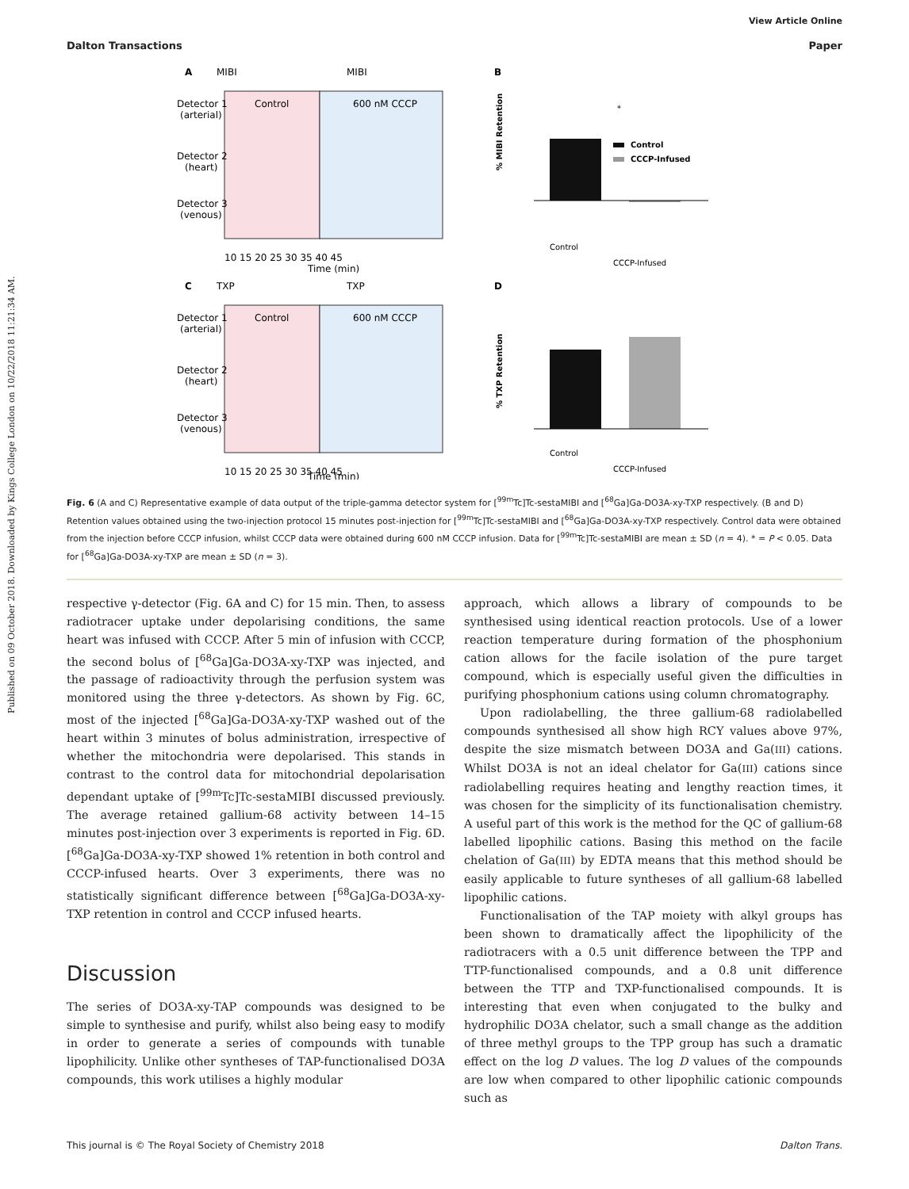View Article Online
Dalton Transactions Paper
Published on 09 October 2018. Downloaded by Kings College London on 10/22/2018 11:21:34 AM.
A
MIBI
MIBI
Control
600 nM CCCP
Detector 1
(arterial)
Detector 2
(heart)
Detector 3
(venous)
10 15 20 25 30 35 40 45
Time (min)
C
TXP
TXP
Control
600 nM CCCP
Detector 1
(arterial)
Detector 2
(heart)
Detector 3
(venous)
10 15 20 25 30 35 40 45
Time (min)
B
*
Control
CCCP-Infused
% MIBI Retention
Control
CCCP-Infused
D
% TXP Retention
Control
CCCP-Infused
Fig. 6 (A and C) Representative example of data output of the triple-gamma detector system for [<sup>99m</sup>Tc]Tc-sestaMIBI and [<sup>68</sup>Ga]Ga-DO3A-xy-TXP respectively. (B and D) Retention values obtained using the two-injection protocol 15 minutes post-injection for [<sup>99m</sup>Tc]Tc-sestaMIBI and [<sup>68</sup>Ga]Ga-DO3A-xy-TXP respectively. Control data were obtained from the injection before CCCP infusion, whilst CCCP data were obtained during 600 nM CCCP infusion. Data for [<sup>99m</sup>Tc]Tc-sestaMIBI are mean ± SD (n = 4). * = P < 0.05. Data for [<sup>68</sup>Ga]Ga-DO3A-xy-TXP are mean ± SD (n = 3).
respective γ-detector (Fig. 6A and C) for 15 min. Then, to assess radiotracer uptake under depolarising conditions, the same heart was infused with CCCP. After 5 min of infusion with CCCP, the second bolus of [<sup>68</sup>Ga]Ga-DO3A-xy-TXP was injected, and the passage of radioactivity through the perfusion system was monitored using the three γ-detectors. As shown by Fig. 6C, most of the injected [<sup>68</sup>Ga]Ga-DO3A-xy-TXP washed out of the heart within 3 minutes of bolus administration, irrespective of whether the mitochondria were depolarised. This stands in contrast to the control data for mitochondrial depolarisation dependant uptake of [<sup>99m</sup>Tc]Tc-sestaMIBI discussed previously. The average retained gallium-68 activity between 14–15 minutes post-injection over 3 experiments is reported in Fig. 6D. [<sup>68</sup>Ga]Ga-DO3A-xy-TXP showed 1% retention in both control and CCCP-infused hearts. Over 3 experiments, there was no statistically significant difference between [<sup>68</sup>Ga]Ga-DO3A-xy-TXP retention in control and CCCP infused hearts.
Discussion
The series of DO3A-xy-TAP compounds was designed to be simple to synthesise and purify, whilst also being easy to modify in order to generate a series of compounds with tunable lipophilicity. Unlike other syntheses of TAP-functionalised DO3A compounds, this work utilises a highly modular
approach, which allows a library of compounds to be synthesised using identical reaction protocols. Use of a lower reaction temperature during formation of the phosphonium cation allows for the facile isolation of the pure target compound, which is especially useful given the difficulties in purifying phosphonium cations using column chromatography.
Upon radiolabelling, the three gallium-68 radiolabelled compounds synthesised all show high RCY values above 97%, despite the size mismatch between DO3A and Ga(III) cations. Whilst DO3A is not an ideal chelator for Ga(III) cations since radiolabelling requires heating and lengthy reaction times, it was chosen for the simplicity of its functionalisation chemistry. A useful part of this work is the method for the QC of gallium-68 labelled lipophilic cations. Basing this method on the facile chelation of Ga(III) by EDTA means that this method should be easily applicable to future syntheses of all gallium-68 labelled lipophilic cations.
Functionalisation of the TAP moiety with alkyl groups has been shown to dramatically affect the lipophilicity of the radiotracers with a 0.5 unit difference between the TPP and TTP-functionalised compounds, and a 0.8 unit difference between the TTP and TXP-functionalised compounds. It is interesting that even when conjugated to the bulky and hydrophilic DO3A chelator, such a small change as the addition of three methyl groups to the TPP group has such a dramatic effect on the log D values. The log D values of the compounds are low when compared to other lipophilic cationic compounds such as
This journal is © The Royal Society of Chemistry 2018 Dalton Trans.